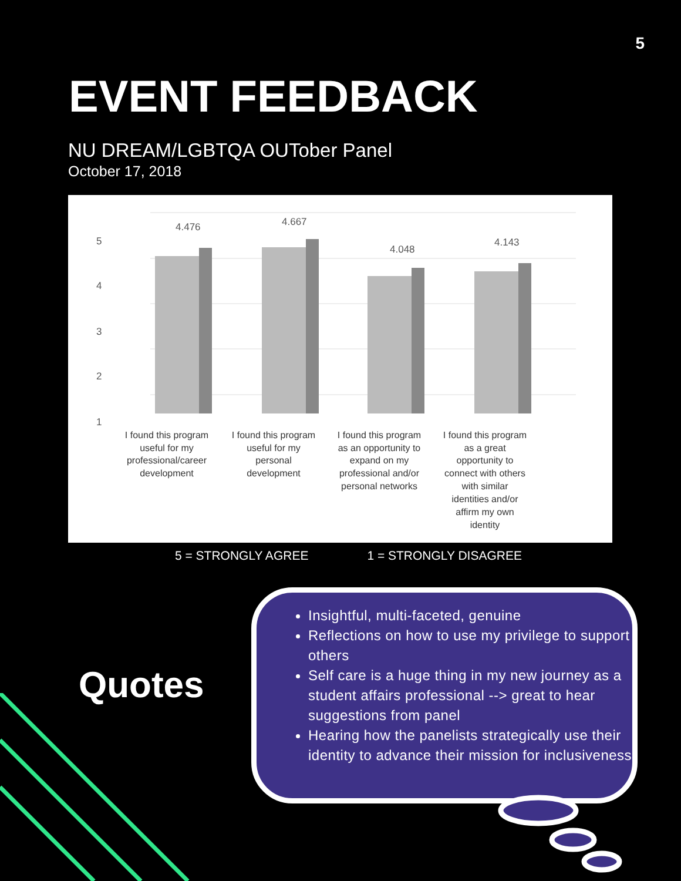5
EVENT FEEDBACK
NU DREAM/LGBTQA OUTober Panel
October 17, 2018
5
4
3
2
1
4.476
4.667
4.048
4.143
I found this program
useful for my
professional/career
development
I found this program
useful for my
personal
development
I found this program
as an opportunity to
expand on my
professional and/or
personal networks
I found this program
as a great
opportunity to
connect with others
with similar
identities and/or
affirm my own
identity
5 = STRONGLY AGREE 1 = STRONGLY DISAGREE
Quotes
Insightful, multi-faceted, genuine
Reflections on how to use my privilege to support others
Self care is a huge thing in my new journey as a student affairs professional --> great to hear suggestions from panel
Hearing how the panelists strategically use their identity to advance their mission for inclusiveness